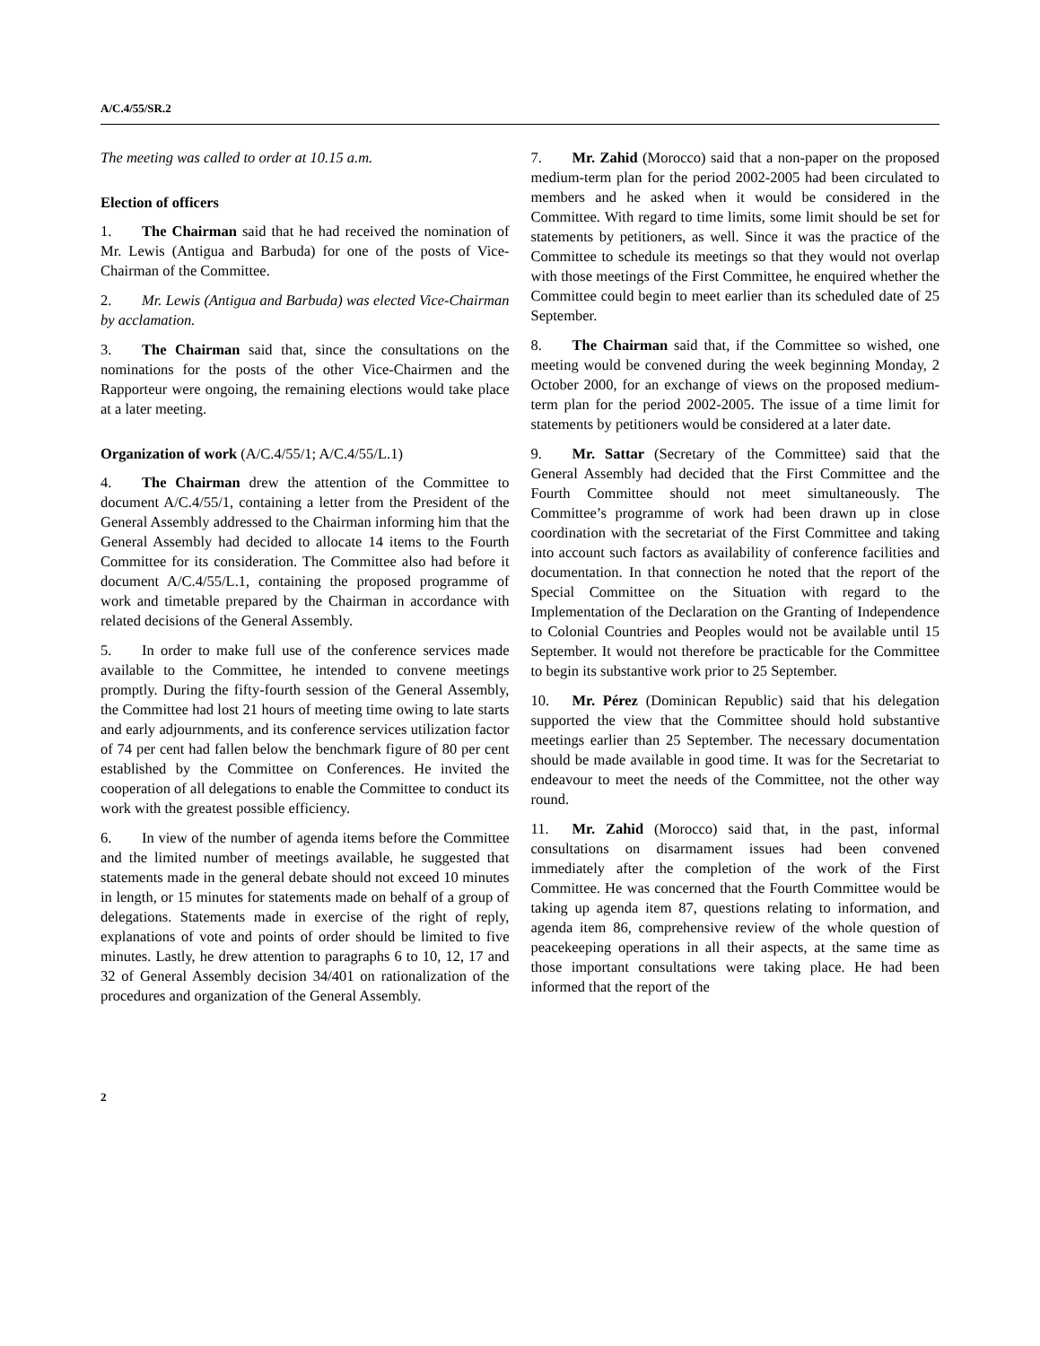A/C.4/55/SR.2
The meeting was called to order at 10.15 a.m.
Election of officers
1. The Chairman said that he had received the nomination of Mr. Lewis (Antigua and Barbuda) for one of the posts of Vice-Chairman of the Committee.
2. Mr. Lewis (Antigua and Barbuda) was elected Vice-Chairman by acclamation.
3. The Chairman said that, since the consultations on the nominations for the posts of the other Vice-Chairmen and the Rapporteur were ongoing, the remaining elections would take place at a later meeting.
Organization of work (A/C.4/55/1; A/C.4/55/L.1)
4. The Chairman drew the attention of the Committee to document A/C.4/55/1, containing a letter from the President of the General Assembly addressed to the Chairman informing him that the General Assembly had decided to allocate 14 items to the Fourth Committee for its consideration. The Committee also had before it document A/C.4/55/L.1, containing the proposed programme of work and timetable prepared by the Chairman in accordance with related decisions of the General Assembly.
5. In order to make full use of the conference services made available to the Committee, he intended to convene meetings promptly. During the fifty-fourth session of the General Assembly, the Committee had lost 21 hours of meeting time owing to late starts and early adjournments, and its conference services utilization factor of 74 per cent had fallen below the benchmark figure of 80 per cent established by the Committee on Conferences. He invited the cooperation of all delegations to enable the Committee to conduct its work with the greatest possible efficiency.
6. In view of the number of agenda items before the Committee and the limited number of meetings available, he suggested that statements made in the general debate should not exceed 10 minutes in length, or 15 minutes for statements made on behalf of a group of delegations. Statements made in exercise of the right of reply, explanations of vote and points of order should be limited to five minutes. Lastly, he drew attention to paragraphs 6 to 10, 12, 17 and 32 of General Assembly decision 34/401 on rationalization of the procedures and organization of the General Assembly.
7. Mr. Zahid (Morocco) said that a non-paper on the proposed medium-term plan for the period 2002-2005 had been circulated to members and he asked when it would be considered in the Committee. With regard to time limits, some limit should be set for statements by petitioners, as well. Since it was the practice of the Committee to schedule its meetings so that they would not overlap with those meetings of the First Committee, he enquired whether the Committee could begin to meet earlier than its scheduled date of 25 September.
8. The Chairman said that, if the Committee so wished, one meeting would be convened during the week beginning Monday, 2 October 2000, for an exchange of views on the proposed medium-term plan for the period 2002-2005. The issue of a time limit for statements by petitioners would be considered at a later date.
9. Mr. Sattar (Secretary of the Committee) said that the General Assembly had decided that the First Committee and the Fourth Committee should not meet simultaneously. The Committee’s programme of work had been drawn up in close coordination with the secretariat of the First Committee and taking into account such factors as availability of conference facilities and documentation. In that connection he noted that the report of the Special Committee on the Situation with regard to the Implementation of the Declaration on the Granting of Independence to Colonial Countries and Peoples would not be available until 15 September. It would not therefore be practicable for the Committee to begin its substantive work prior to 25 September.
10. Mr. Pérez (Dominican Republic) said that his delegation supported the view that the Committee should hold substantive meetings earlier than 25 September. The necessary documentation should be made available in good time. It was for the Secretariat to endeavour to meet the needs of the Committee, not the other way round.
11. Mr. Zahid (Morocco) said that, in the past, informal consultations on disarmament issues had been convened immediately after the completion of the work of the First Committee. He was concerned that the Fourth Committee would be taking up agenda item 87, questions relating to information, and agenda item 86, comprehensive review of the whole question of peacekeeping operations in all their aspects, at the same time as those important consultations were taking place. He had been informed that the report of the
2